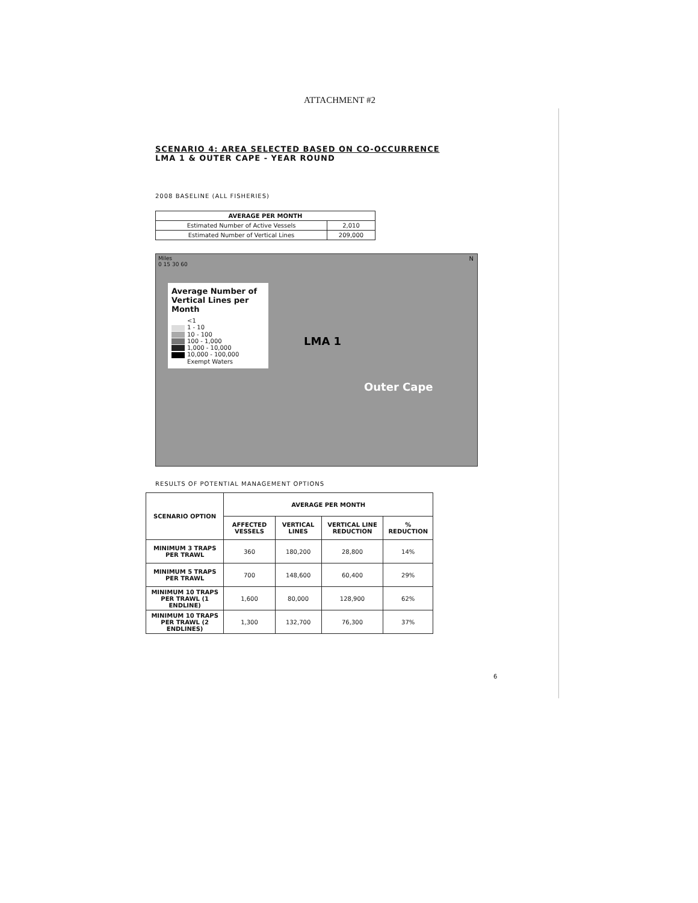ATTACHMENT #2
SCENARIO 4: AREA SELECTED BASED ON CO-OCCURRENCE
LMA 1 & OUTER CAPE - YEAR ROUND
2008 BASELINE (ALL FISHERIES)
| AVERAGE PER MONTH | |
| --- | --- |
| Estimated Number of Active Vessels | 2,010 |
| Estimated Number of Vertical Lines | 209,000 |
Miles
0 15 30 60
N
Average Number of Vertical Lines per Month
<1
1 - 10
10 - 100
100 - 1,000
1,000 - 10,000
10,000 - 100,000
Exempt Waters
LMA 1
Outer Cape
RESULTS OF POTENTIAL MANAGEMENT OPTIONS
| SCENARIO OPTION | AVERAGE PER MONTH | | | |
| --- | --- | --- | --- | --- |
| | AFFECTED VESSELS | VERTICAL LINES | VERTICAL LINE REDUCTION | % REDUCTION |
| MINIMUM 3 TRAPS PER TRAWL | 360 | 180,200 | 28,800 | 14% |
| MINIMUM 5 TRAPS PER TRAWL | 700 | 148,600 | 60,400 | 29% |
| MINIMUM 10 TRAPS PER TRAWL (1 ENDLINE) | 1,600 | 80,000 | 128,900 | 62% |
| MINIMUM 10 TRAPS PER TRAWL (2 ENDLINES) | 1,300 | 132,700 | 76,300 | 37% |
6